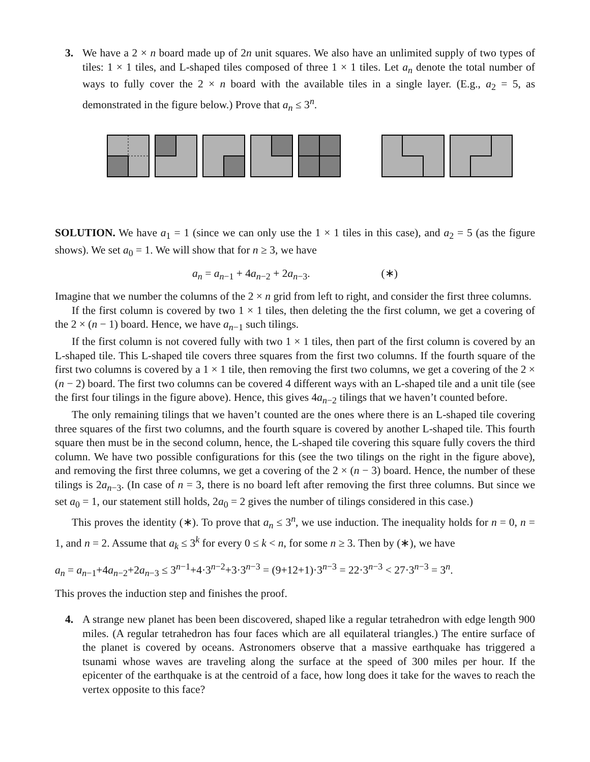3. We have a 2 × n board made up of 2n unit squares. We also have an unlimited supply of two types of tiles: 1 × 1 tiles, and L-shaped tiles composed of three 1 × 1 tiles. Let a<sub>n</sub> denote the total number of ways to fully cover the 2 × n board with the available tiles in a single layer. (E.g., a<sub>2</sub> = 5, as demonstrated in the figure below.) Prove that a<sub>n</sub> ≤ 3<sup>n</sup>.
SOLUTION. We have a<sub>1</sub> = 1 (since we can only use the 1 × 1 tiles in this case), and a<sub>2</sub> = 5 (as the figure shows). We set a<sub>0</sub> = 1. We will show that for n ≥ 3, we have
a<sub>n</sub> = a<sub>n−1</sub> + 4a<sub>n−2</sub> + 2a<sub>n−3</sub>. (∗)
Imagine that we number the columns of the 2 × n grid from left to right, and consider the first three columns.
If the first column is covered by two 1 × 1 tiles, then deleting the the first column, we get a covering of the 2 × (n − 1) board. Hence, we have a<sub>n−1</sub> such tilings.
If the first column is not covered fully with two 1 × 1 tiles, then part of the first column is covered by an L-shaped tile. This L-shaped tile covers three squares from the first two columns. If the fourth square of the first two columns is covered by a 1 × 1 tile, then removing the first two columns, we get a covering of the 2 × (n − 2) board. The first two columns can be covered 4 different ways with an L-shaped tile and a unit tile (see the first four tilings in the figure above). Hence, this gives 4a<sub>n−2</sub> tilings that we haven’t counted before.
The only remaining tilings that we haven’t counted are the ones where there is an L-shaped tile covering three squares of the first two columns, and the fourth square is covered by another L-shaped tile. This fourth square then must be in the second column, hence, the L-shaped tile covering this square fully covers the third column. We have two possible configurations for this (see the two tilings on the right in the figure above), and removing the first three columns, we get a covering of the 2 × (n − 3) board. Hence, the number of these tilings is 2a<sub>n−3</sub>. (In case of n = 3, there is no board left after removing the first three columns. But since we set a<sub>0</sub> = 1, our statement still holds, 2a<sub>0</sub> = 2 gives the number of tilings considered in this case.)
This proves the identity (∗). To prove that a<sub>n</sub> ≤ 3<sup>n</sup>, we use induction. The inequality holds for n = 0, n = 1, and n = 2. Assume that a<sub>k</sub> ≤ 3<sup>k</sup> for every 0 ≤ k < n, for some n ≥ 3. Then by (∗), we have
a<sub>n</sub> = a<sub>n−1</sub>+4a<sub>n−2</sub>+2a<sub>n−3</sub> ≤ 3<sup>n−1</sup>+4·3<sup>n−2</sup>+3·3<sup>n−3</sup> = (9+12+1)·3<sup>n−3</sup> = 22·3<sup>n−3</sup> < 27·3<sup>n−3</sup> = 3<sup>n</sup>.
This proves the induction step and finishes the proof.
4. A strange new planet has been been discovered, shaped like a regular tetrahedron with edge length 900 miles. (A regular tetrahedron has four faces which are all equilateral triangles.) The entire surface of the planet is covered by oceans. Astronomers observe that a massive earthquake has triggered a tsunami whose waves are traveling along the surface at the speed of 300 miles per hour. If the epicenter of the earthquake is at the centroid of a face, how long does it take for the waves to reach the vertex opposite to this face?